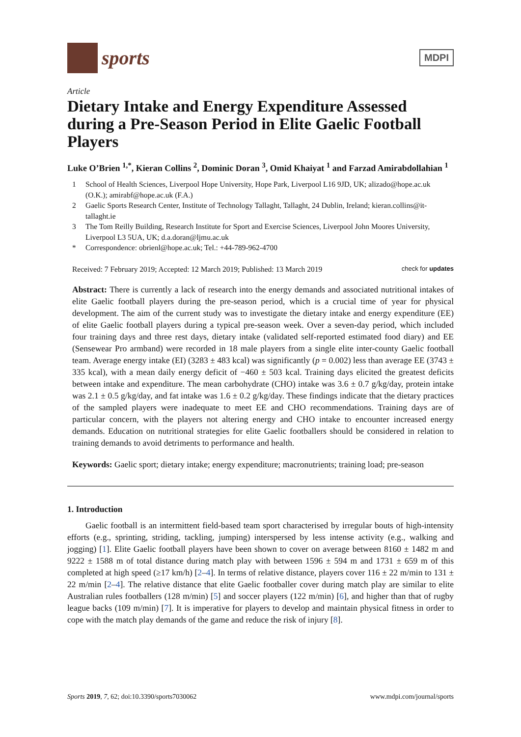sports
MDPI
Article
Dietary Intake and Energy Expenditure Assessed during a Pre-Season Period in Elite Gaelic Football Players
Luke O’Brien <sup>1,*</sup>, Kieran Collins <sup>2</sup>, Dominic Doran <sup>3</sup>, Omid Khaiyat <sup>1</sup> and Farzad Amirabdollahian <sup>1</sup>
1 School of Health Sciences, Liverpool Hope University, Hope Park, Liverpool L16 9JD, UK; alizado@hope.ac.uk (O.K.); amirabf@hope.ac.uk (F.A.)
2 Gaelic Sports Research Center, Institute of Technology Tallaght, Tallaght, 24 Dublin, Ireland; kieran.collins@it-tallaght.ie
3 The Tom Reilly Building, Research Institute for Sport and Exercise Sciences, Liverpool John Moores University, Liverpool L3 5UA, UK; d.a.doran@ljmu.ac.uk
* Correspondence: obrienl@hope.ac.uk; Tel.: +44-789-962-4700
Received: 7 February 2019; Accepted: 12 March 2019; Published: 13 March 2019 check for updates
Abstract: There is currently a lack of research into the energy demands and associated nutritional intakes of elite Gaelic football players during the pre-season period, which is a crucial time of year for physical development. The aim of the current study was to investigate the dietary intake and energy expenditure (EE) of elite Gaelic football players during a typical pre-season week. Over a seven-day period, which included four training days and three rest days, dietary intake (validated self-reported estimated food diary) and EE (Sensewear Pro armband) were recorded in 18 male players from a single elite inter-county Gaelic football team. Average energy intake (EI) (3283 ± 483 kcal) was significantly (p = 0.002) less than average EE (3743 ± 335 kcal), with a mean daily energy deficit of −460 ± 503 kcal. Training days elicited the greatest deficits between intake and expenditure. The mean carbohydrate (CHO) intake was 3.6 ± 0.7 g/kg/day, protein intake was 2.1 ± 0.5 g/kg/day, and fat intake was 1.6 ± 0.2 g/kg/day. These findings indicate that the dietary practices of the sampled players were inadequate to meet EE and CHO recommendations. Training days are of particular concern, with the players not altering energy and CHO intake to encounter increased energy demands. Education on nutritional strategies for elite Gaelic footballers should be considered in relation to training demands to avoid detriments to performance and health.
Keywords: Gaelic sport; dietary intake; energy expenditure; macronutrients; training load; pre-season
1. Introduction
Gaelic football is an intermittent field-based team sport characterised by irregular bouts of high-intensity efforts (e.g., sprinting, striding, tackling, jumping) interspersed by less intense activity (e.g., walking and jogging) [1]. Elite Gaelic football players have been shown to cover on average between 8160 ± 1482 m and 9222 ± 1588 m of total distance during match play with between 1596 ± 594 m and 1731 ± 659 m of this completed at high speed (≥17 km/h) [2–4]. In terms of relative distance, players cover 116 ± 22 m/min to 131 ± 22 m/min [2–4]. The relative distance that elite Gaelic footballer cover during match play are similar to elite Australian rules footballers (128 m/min) [5] and soccer players (122 m/min) [6], and higher than that of rugby league backs (109 m/min) [7]. It is imperative for players to develop and maintain physical fitness in order to cope with the match play demands of the game and reduce the risk of injury [8].
Sports 2019, 7, 62; doi:10.3390/sports7030062 www.mdpi.com/journal/sports